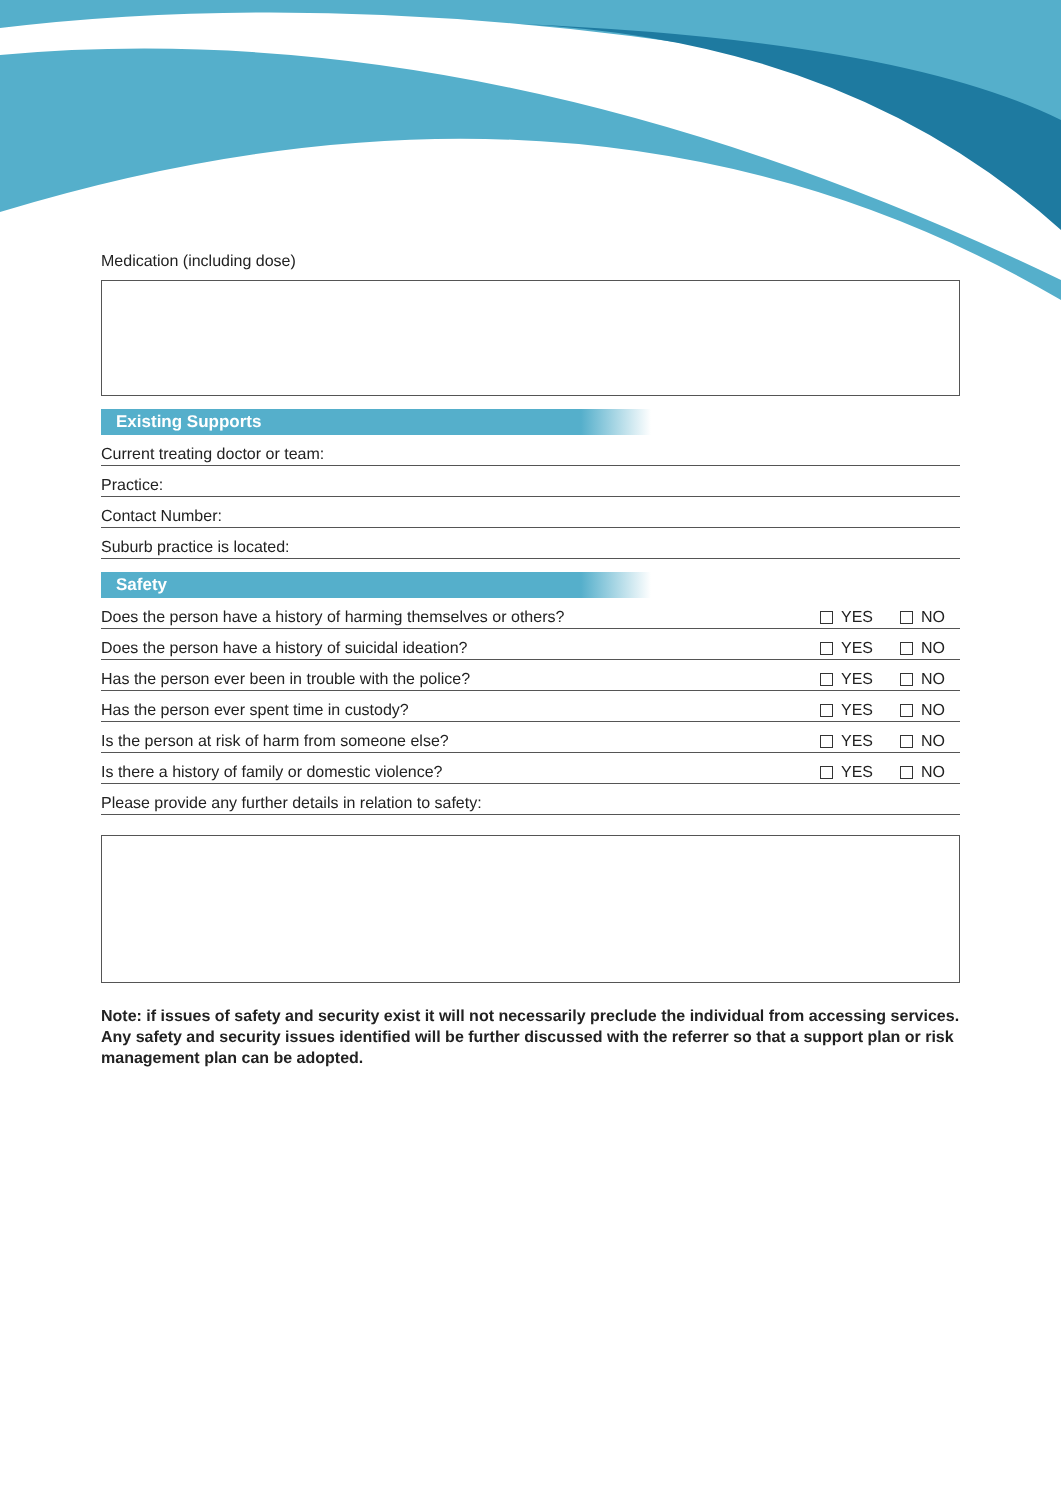Medication (including dose)
Existing Supports
Current treating doctor or team:
Practice:
Contact Number:
Suburb practice is located:
Safety
Does the person have a history of harming themselves or others? YES NO
Does the person have a history of suicidal ideation? YES NO
Has the person ever been in trouble with the police? YES NO
Has the person ever spent time in custody? YES NO
Is the person at risk of harm from someone else? YES NO
Is there a history of family or domestic violence? YES NO
Please provide any further details in relation to safety:
Note: if issues of safety and security exist it will not necessarily preclude the individual from accessing services. Any safety and security issues identified will be further discussed with the referrer so that a support plan or risk management plan can be adopted.